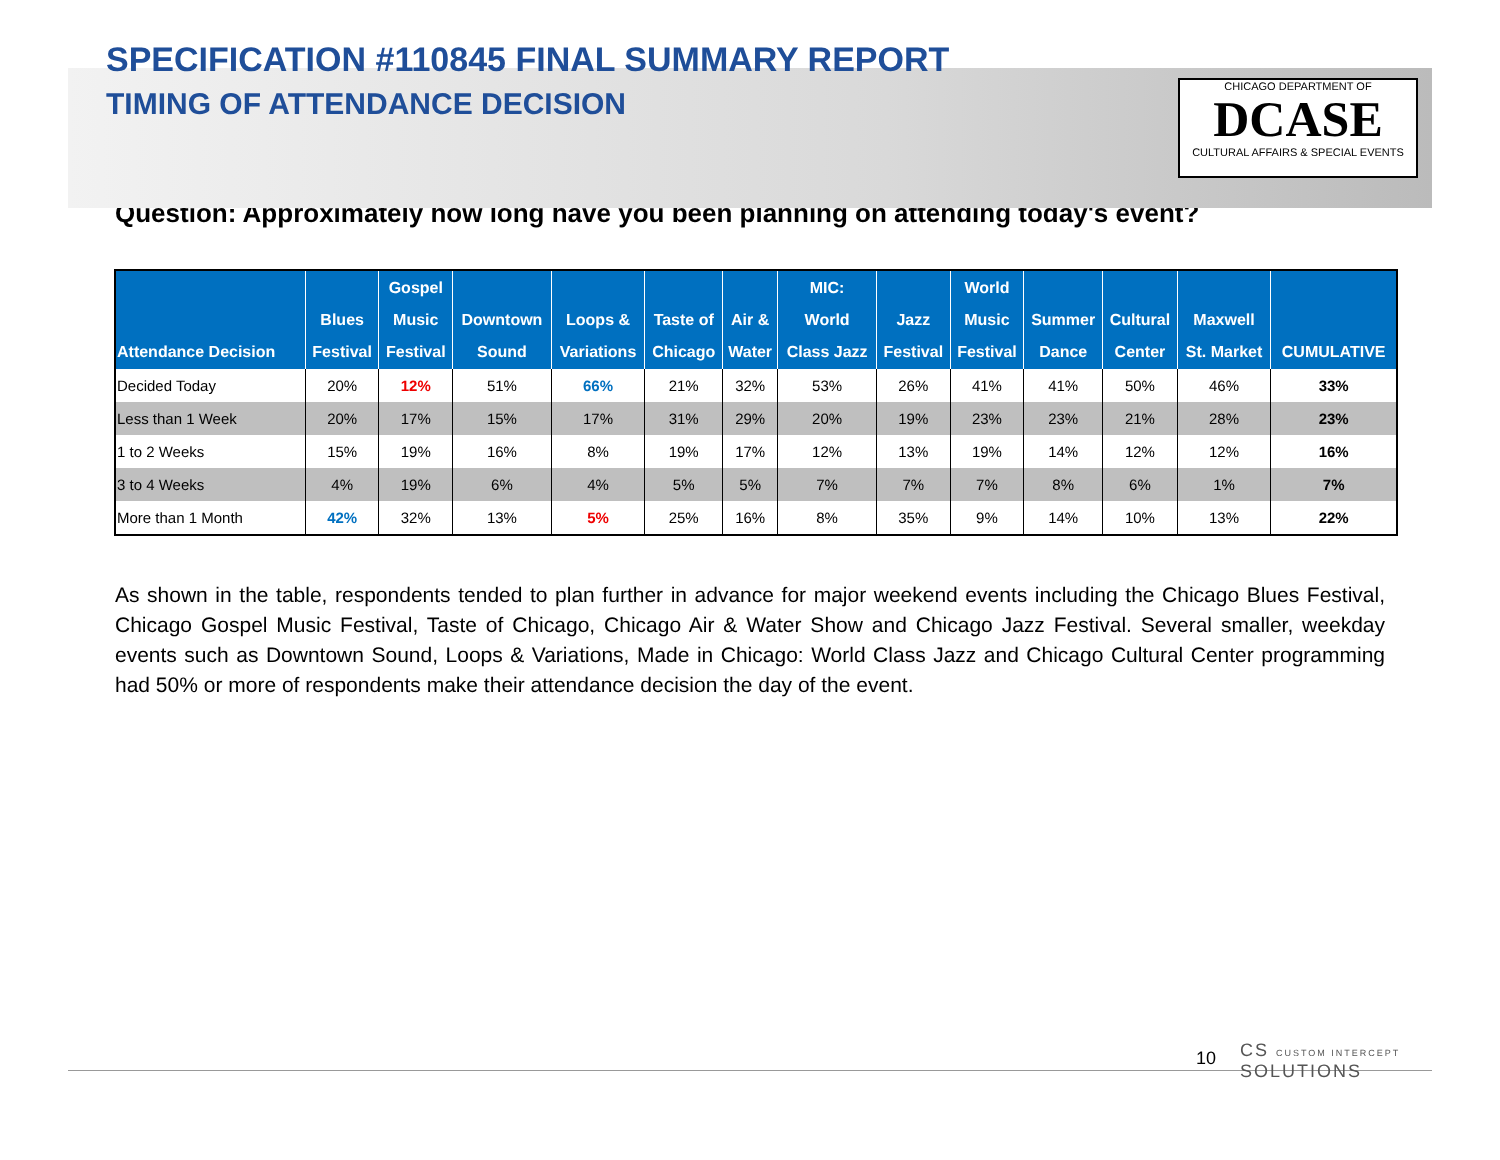SPECIFICATION #110845 FINAL SUMMARY REPORT
TIMING OF ATTENDANCE DECISION
CHICAGO DEPARTMENT OF
DCASE
CULTURAL AFFAIRS & SPECIAL EVENTS
Question: Approximately how long have you been planning on attending today's event?
| Attendance Decision | Blues Festival | Gospel Music Festival | Downtown Sound | Loops & Variations | Taste of Chicago | Air & Water | MIC: World Class Jazz | Jazz Festival | World Music Festival | Summer Dance | Cultural Center | Maxwell St. Market | CUMULATIVE |
| --- | --- | --- | --- | --- | --- | --- | --- | --- | --- | --- | --- | --- | --- |
| Decided Today | 20% | 12% | 51% | 66% | 21% | 32% | 53% | 26% | 41% | 41% | 50% | 46% | 33% |
| Less than 1 Week | 20% | 17% | 15% | 17% | 31% | 29% | 20% | 19% | 23% | 23% | 21% | 28% | 23% |
| 1 to 2 Weeks | 15% | 19% | 16% | 8% | 19% | 17% | 12% | 13% | 19% | 14% | 12% | 12% | 16% |
| 3 to 4 Weeks | 4% | 19% | 6% | 4% | 5% | 5% | 7% | 7% | 7% | 8% | 6% | 1% | 7% |
| More than 1 Month | 42% | 32% | 13% | 5% | 25% | 16% | 8% | 35% | 9% | 14% | 10% | 13% | 22% |
As shown in the table, respondents tended to plan further in advance for major weekend events including the Chicago Blues Festival, Chicago Gospel Music Festival, Taste of Chicago, Chicago Air & Water Show and Chicago Jazz Festival. Several smaller, weekday events such as Downtown Sound, Loops & Variations, Made in Chicago: World Class Jazz and Chicago Cultural Center programming had 50% or more of respondents make their attendance decision the day of the event.
10 CS CUSTOM INTERCEPT SOLUTIONS